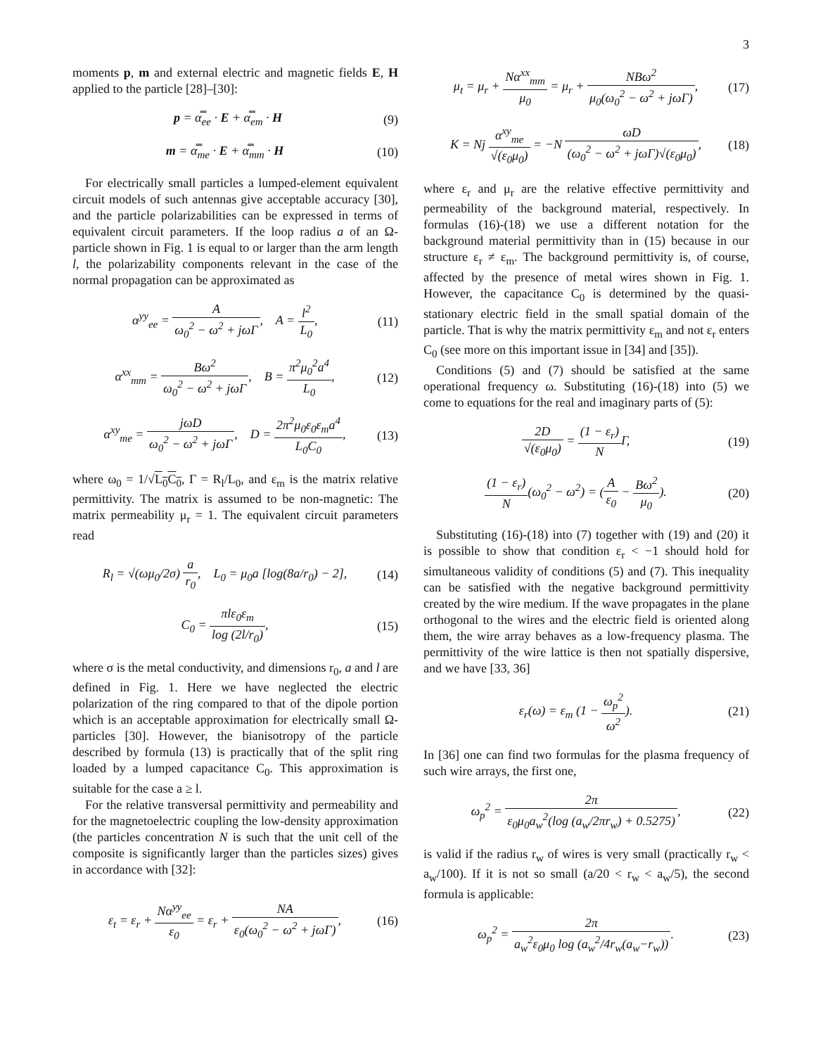3
moments p, m and external electric and magnetic fields E, H applied to the particle [28]–[30]:
p = α̿<sub>ee</sub> · E + α̿<sub>em</sub> · H (9)
m = α̿<sub>me</sub> · E + α̿<sub>mm</sub> · H (10)
For electrically small particles a lumped-element equivalent circuit models of such antennas give acceptable accuracy [30], and the particle polarizabilities can be expressed in terms of equivalent circuit parameters. If the loop radius a of an Ω-particle shown in Fig. 1 is equal to or larger than the arm length l, the polarizability components relevant in the case of the normal propagation can be approximated as
α<sup>yy</sup><sub>ee</sub> = A ω<sub>0</sub><sup>2</sup> − ω<sup>2</sup> + jωΓ, A = l<sup>2</sup> L<sub>0</sub>,
(11)
α<sup>xx</sup><sub>mm</sub> = Bω<sup>2</sup> ω<sub>0</sub><sup>2</sup> − ω<sup>2</sup> + jωΓ, B = π<sup>2</sup>μ<sub>0</sub><sup>2</sup>a<sup>4</sup> L<sub>0</sub>,
(12)
α<sup>xy</sup><sub>me</sub> = jωD ω<sub>0</sub><sup>2</sup> − ω<sup>2</sup> + jωΓ, D = 2π<sup>2</sup>μ<sub>0</sub>ε<sub>0</sub>ε<sub>m</sub>a<sup>4</sup> L<sub>0</sub>C<sub>0</sub>,
(13)
where ω<sub>0</sub> = 1/√L<sub>0</sub>C<sub>0</sub>, Γ = R<sub>l</sub>/L<sub>0</sub>, and ε<sub>m</sub> is the matrix relative permittivity. The matrix is assumed to be non-magnetic: The matrix permeability μ<sub>r</sub> = 1. The equivalent circuit parameters read
R<sub>l</sub> = √(ωμ<sub>0</sub>/2σ) a r<sub>0</sub>, L<sub>0</sub> = μ<sub>0</sub>a [log(8a/r<sub>0</sub>) − 2],
(14)
C<sub>0</sub> = πlε<sub>0</sub>ε<sub>m</sub> log (2l/r<sub>0</sub>), (15)
where σ is the metal conductivity, and dimensions r<sub>0</sub>, a and l are defined in Fig. 1. Here we have neglected the electric polarization of the ring compared to that of the dipole portion which is an acceptable approximation for electrically small Ω-particles [30]. However, the bianisotropy of the particle described by formula (13) is practically that of the split ring loaded by a lumped capacitance C<sub>0</sub>. This approximation is suitable for the case a ≥ l.
For the relative transversal permittivity and permeability and for the magnetoelectric coupling the low-density approximation (the particles concentration N is such that the unit cell of the composite is significantly larger than the particles sizes) gives in accordance with [32]:
ε<sub>t</sub> = ε<sub>r</sub> + Nα<sup>yy</sup><sub>ee</sub> ε<sub>0</sub> = ε<sub>r</sub> + NA ε<sub>0</sub>(ω<sub>0</sub><sup>2</sup> − ω<sup>2</sup> + jωΓ),
(16)
μ<sub>t</sub> = μ<sub>r</sub> + Nα<sup>xx</sup><sub>mm</sub> μ<sub>0</sub> = μ<sub>r</sub> + NBω<sup>2</sup> μ<sub>0</sub>(ω<sub>0</sub><sup>2</sup> − ω<sup>2</sup> + jωΓ),
(17)
K = Nj α<sup>xy</sup><sub>me</sub> √(ε<sub>0</sub>μ<sub>0</sub>) = −N ωD (ω<sub>0</sub><sup>2</sup> − ω<sup>2</sup> + jωΓ)√(ε<sub>0</sub>μ<sub>0</sub>),
(18)
where ε<sub>r</sub> and μ<sub>r</sub> are the relative effective permittivity and permeability of the background material, respectively. In formulas (16)-(18) we use a different notation for the background material permittivity than in (15) because in our structure ε<sub>r</sub> ≠ ε<sub>m</sub>. The background permittivity is, of course, affected by the presence of metal wires shown in Fig. 1. However, the capacitance C<sub>0</sub> is determined by the quasi-stationary electric field in the small spatial domain of the particle. That is why the matrix permittivity ε<sub>m</sub> and not ε<sub>r</sub> enters C<sub>0</sub> (see more on this important issue in [34] and [35]).
Conditions (5) and (7) should be satisfied at the same operational frequency ω. Substituting (16)-(18) into (5) we come to equations for the real and imaginary parts of (5):
2D √(ε<sub>0</sub>μ<sub>0</sub>) = (1 − ε<sub>r</sub>) NΓ, (19)
(1 − ε<sub>r</sub>) N(ω<sub>0</sub><sup>2</sup> − ω<sup>2</sup>) = (A ε<sub>0</sub> − Bω<sup>2</sup> μ<sub>0</sub>).
(20)
Substituting (16)-(18) into (7) together with (19) and (20) it is possible to show that condition ε<sub>r</sub> < −1 should hold for simultaneous validity of conditions (5) and (7). This inequality can be satisfied with the negative background permittivity created by the wire medium. If the wave propagates in the plane orthogonal to the wires and the electric field is oriented along them, the wire array behaves as a low-frequency plasma. The permittivity of the wire lattice is then not spatially dispersive, and we have [33, 36]
ε<sub>r</sub>(ω) = ε<sub>m</sub> (1 − ω<sub>p</sub><sup>2</sup> ω<sup>2</sup>). (21)
In [36] one can find two formulas for the plasma frequency of such wire arrays, the first one,
ω<sub>p</sub><sup>2</sup> = 2π ε<sub>0</sub>μ<sub>0</sub>a<sub>w</sub><sup>2</sup>(log (a<sub>w</sub>/2πr<sub>w</sub>) + 0.5275),
(22)
is valid if the radius r<sub>w</sub> of wires is very small (practically r<sub>w</sub> < a<sub>w</sub>/100). If it is not so small (a/20 < r<sub>w</sub> < a<sub>w</sub>/5), the second formula is applicable:
ω<sub>p</sub><sup>2</sup> = 2π a<sub>w</sub><sup>2</sup>ε<sub>0</sub>μ<sub>0</sub> log (a<sub>w</sub><sup>2</sup>/4r<sub>w</sub>(a<sub>w</sub>−r<sub>w</sub>)).
(23)